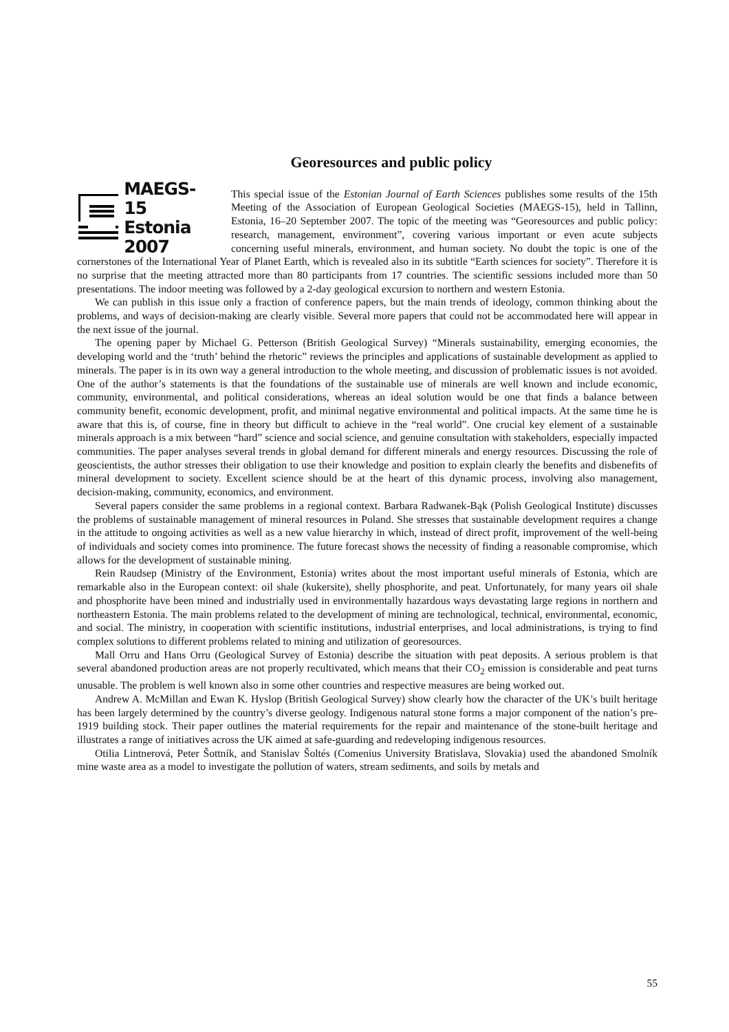Georesources and public policy
MAEGS-15
Estonia 2007
This special issue of the Estonian Journal of Earth Sciences publishes some results of the 15th Meeting of the Association of European Geological Societies (MAEGS-15), held in Tallinn, Estonia, 16–20 September 2007. The topic of the meeting was “Georesources and public policy: research, management, environment”, covering various important or even acute subjects concerning useful minerals, environment, and human society. No doubt the topic is one of the cornerstones of the International Year of Planet Earth, which is revealed also in its subtitle “Earth sciences for society”. Therefore it is no surprise that the meeting attracted more than 80 participants from 17 countries. The scientific sessions included more than 50 presentations. The indoor meeting was followed by a 2-day geological excursion to northern and western Estonia.
We can publish in this issue only a fraction of conference papers, but the main trends of ideology, common thinking about the problems, and ways of decision-making are clearly visible. Several more papers that could not be accommodated here will appear in the next issue of the journal.
The opening paper by Michael G. Petterson (British Geological Survey) “Minerals sustainability, emerging economies, the developing world and the ‘truth’ behind the rhetoric” reviews the principles and applications of sustainable development as applied to minerals. The paper is in its own way a general introduction to the whole meeting, and discussion of problematic issues is not avoided. One of the author’s statements is that the foundations of the sustainable use of minerals are well known and include economic, community, environmental, and political considerations, whereas an ideal solution would be one that finds a balance between community benefit, economic development, profit, and minimal negative environmental and political impacts. At the same time he is aware that this is, of course, fine in theory but difficult to achieve in the “real world”. One crucial key element of a sustainable minerals approach is a mix between “hard” science and social science, and genuine consultation with stakeholders, especially impacted communities. The paper analyses several trends in global demand for different minerals and energy resources. Discussing the role of geoscientists, the author stresses their obligation to use their knowledge and position to explain clearly the benefits and disbenefits of mineral development to society. Excellent science should be at the heart of this dynamic process, involving also management, decision-making, community, economics, and environment.
Several papers consider the same problems in a regional context. Barbara Radwanek-Bąk (Polish Geological Institute) discusses the problems of sustainable management of mineral resources in Poland. She stresses that sustainable development requires a change in the attitude to ongoing activities as well as a new value hierarchy in which, instead of direct profit, improvement of the well-being of individuals and society comes into prominence. The future forecast shows the necessity of finding a reasonable compromise, which allows for the development of sustainable mining.
Rein Raudsep (Ministry of the Environment, Estonia) writes about the most important useful minerals of Estonia, which are remarkable also in the European context: oil shale (kukersite), shelly phosphorite, and peat. Unfortunately, for many years oil shale and phosphorite have been mined and industrially used in environmentally hazardous ways devastating large regions in northern and northeastern Estonia. The main problems related to the development of mining are technological, technical, environmental, economic, and social. The ministry, in cooperation with scientific institutions, industrial enterprises, and local administrations, is trying to find complex solutions to different problems related to mining and utilization of georesources.
Mall Orru and Hans Orru (Geological Survey of Estonia) describe the situation with peat deposits. A serious problem is that several abandoned production areas are not properly recultivated, which means that their CO<sub>2</sub> emission is considerable and peat turns unusable. The problem is well known also in some other countries and respective measures are being worked out.
Andrew A. McMillan and Ewan K. Hyslop (British Geological Survey) show clearly how the character of the UK’s built heritage has been largely determined by the country’s diverse geology. Indigenous natural stone forms a major component of the nation’s pre-1919 building stock. Their paper outlines the material requirements for the repair and maintenance of the stone-built heritage and illustrates a range of initiatives across the UK aimed at safe-guarding and redeveloping indigenous resources.
Otilia Lintnerová, Peter Šottník, and Stanislav Šoltés (Comenius University Bratislava, Slovakia) used the abandoned Smolník mine waste area as a model to investigate the pollution of waters, stream sediments, and soils by metals and
55